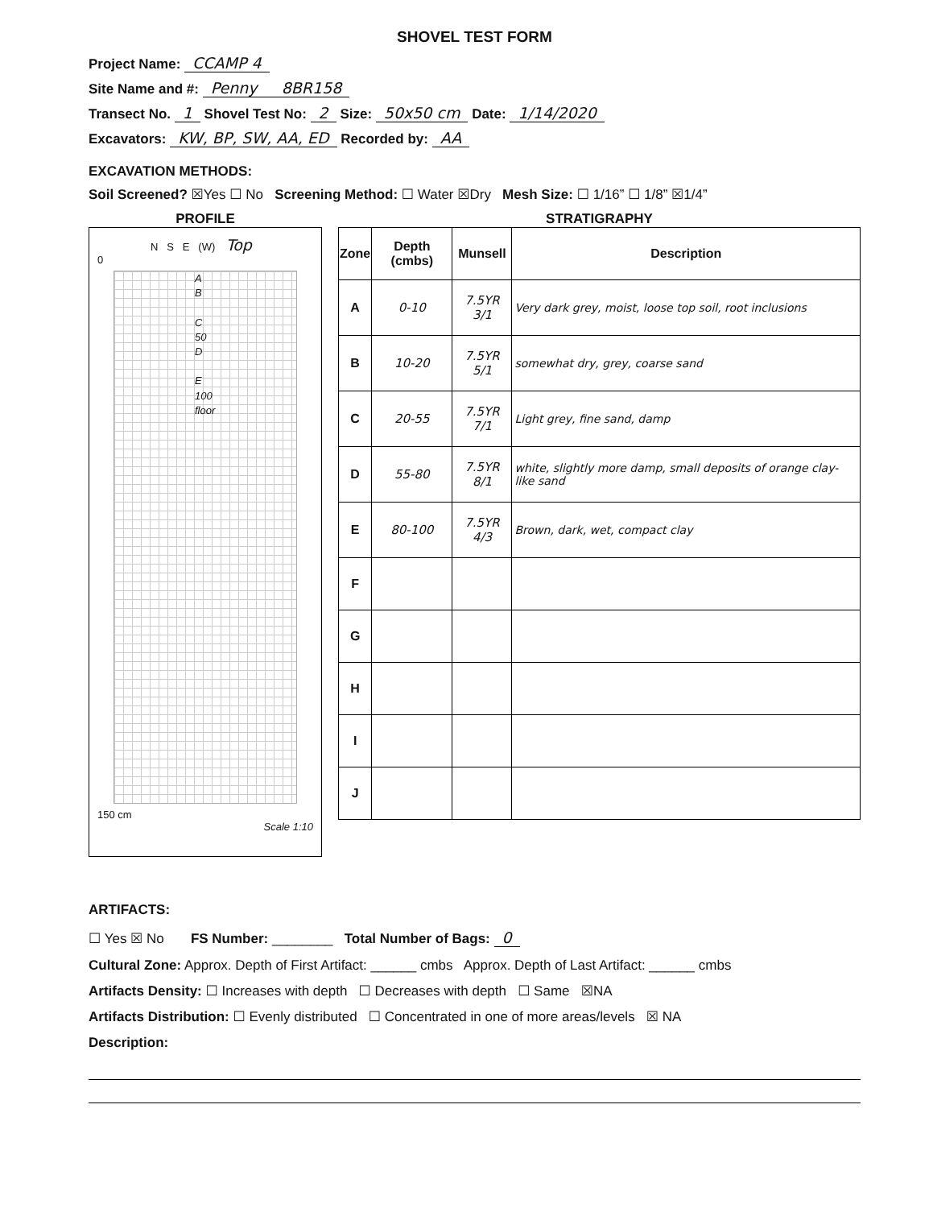SHOVEL TEST FORM
Project Name: CCAMP 4
Site Name and #: Penny 8BR158
Transect No. 1 Shovel Test No: 2 Size: 50x50 cm Date: 1/14/2020
Excavators: KW, BP, SW, AA, ED Recorded by: AA
EXCAVATION METHODS:
Soil Screened? ☒Yes ☐ No Screening Method: ☐ Water ☒Dry Mesh Size: ☐ 1/16” ☐ 1/8” ☒1/4”
PROFILE
N S E (W) Top
0
A
B
C
50
D
E
100
floor
150 cm
Scale 1:10
STRATIGRAPHY
| Zone | Depth (cmbs) | Munsell | Description |
| --- | --- | --- | --- |
| A | 0-10 | 7.5YR 3/1 | Very dark grey, moist, loose top soil, root inclusions |
| B | 10-20 | 7.5YR 5/1 | somewhat dry, grey, coarse sand |
| C | 20-55 | 7.5YR 7/1 | Light grey, fine sand, damp |
| D | 55-80 | 7.5YR 8/1 | white, slightly more damp, small deposits of orange clay-like sand |
| E | 80-100 | 7.5YR 4/3 | Brown, dark, wet, compact clay |
| F | | | |
| G | | | |
| H | | | |
| I | | | |
| J | | | |
ARTIFACTS:
☐ Yes ☒ No FS Number: ________ Total Number of Bags: 0
Cultural Zone: Approx. Depth of First Artifact: ______ cmbs Approx. Depth of Last Artifact: ______ cmbs
Artifacts Density: ☐ Increases with depth ☐ Decreases with depth ☐ Same ☒NA
Artifacts Distribution: ☐ Evenly distributed ☐ Concentrated in one of more areas/levels ☒ NA
Description: